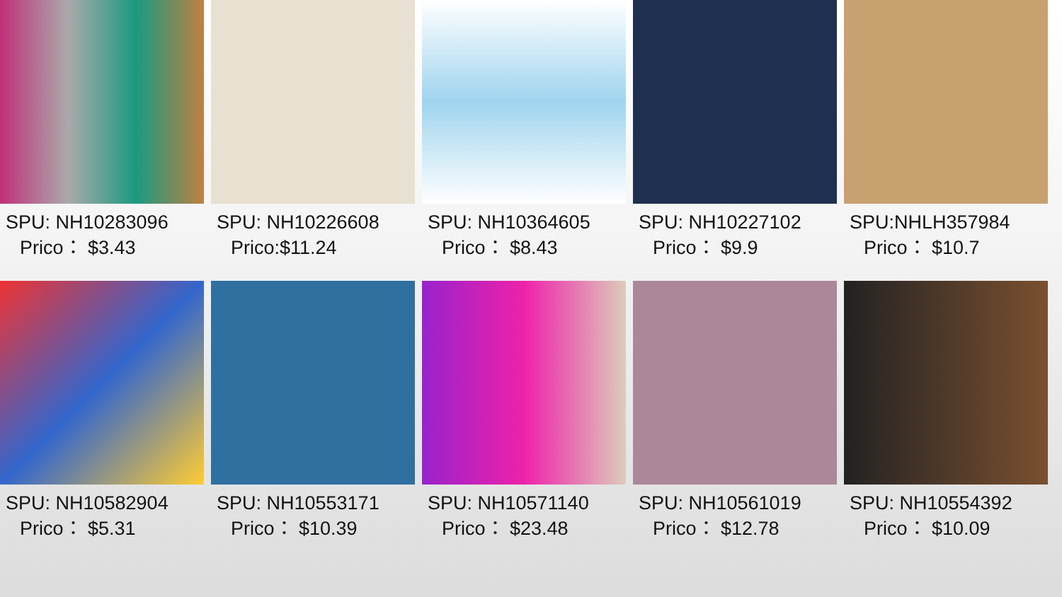SPU: NH10283096
Prico： $3.43
SPU: NH10226608
Prico:$11.24
SPU: NH10364605
Prico： $8.43
SPU: NH10227102
Prico： $9.9
SPU:NHLH357984
Prico： $10.7
SPU: NH10582904
Prico： $5.31
SPU: NH10553171
Prico： $10.39
SPU: NH10571140
Prico： $23.48
SPU: NH10561019
Prico： $12.78
SPU: NH10554392
Prico： $10.09